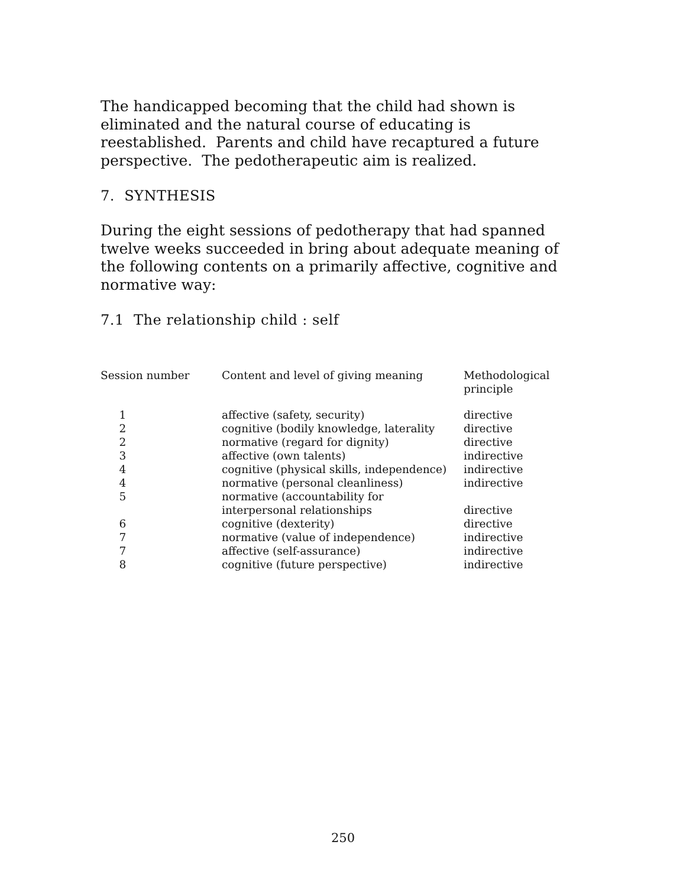The handicapped becoming that the child had shown is eliminated and the natural course of educating is reestablished. Parents and child have recaptured a future perspective. The pedotherapeutic aim is realized.
7. SYNTHESIS
During the eight sessions of pedotherapy that had spanned twelve weeks succeeded in bring about adequate meaning of the following contents on a primarily affective, cognitive and normative way:
7.1 The relationship child : self
| Session number | Content and level of giving meaning | Methodological principle |
| --- | --- | --- |
| 1 | affective (safety, security) | directive |
| 2 | cognitive (bodily knowledge, laterality | directive |
| 2 | normative (regard for dignity) | directive |
| 3 | affective (own talents) | indirective |
| 4 | cognitive (physical skills, independence) | indirective |
| 4 | normative (personal cleanliness) | indirective |
| 5 | normative (accountability for interpersonal relationships | directive |
| 6 | cognitive (dexterity) | directive |
| 7 | normative (value of independence) | indirective |
| 7 | affective (self-assurance) | indirective |
| 8 | cognitive (future perspective) | indirective |
250